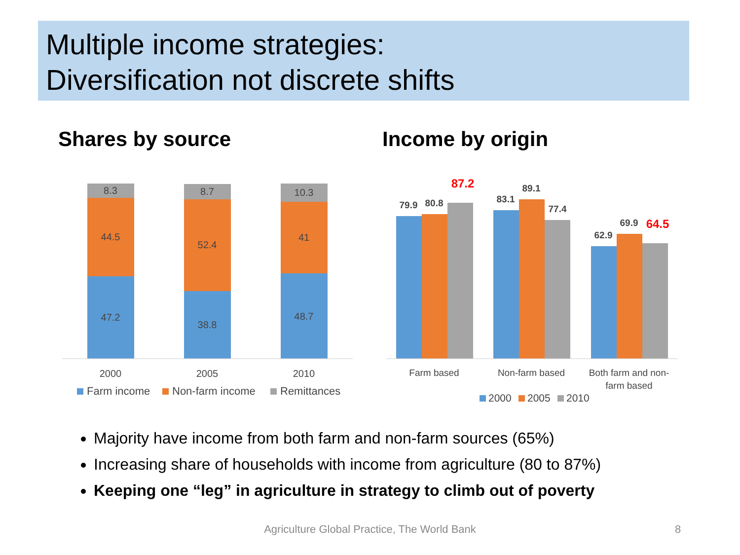Multiple income strategies:
Diversification not discrete shifts
Shares by source Income by origin
8.3
44.5
47.2
8.7
52.4
38.8
10.3
41
48.7
2000
2005
2010
Farm income
Non-farm income
Remittances
79.9
80.8
87.2
83.1
89.1
77.4
62.9
69.9
64.5
Farm based
Non-farm based
Both farm and non-
farm based
2000
2005
2010
Majority have income from both farm and non-farm sources (65%)
Increasing share of households with income from agriculture (80 to 87%)
Keeping one “leg” in agriculture in strategy to climb out of poverty
Agriculture Global Practice, The World Bank 8